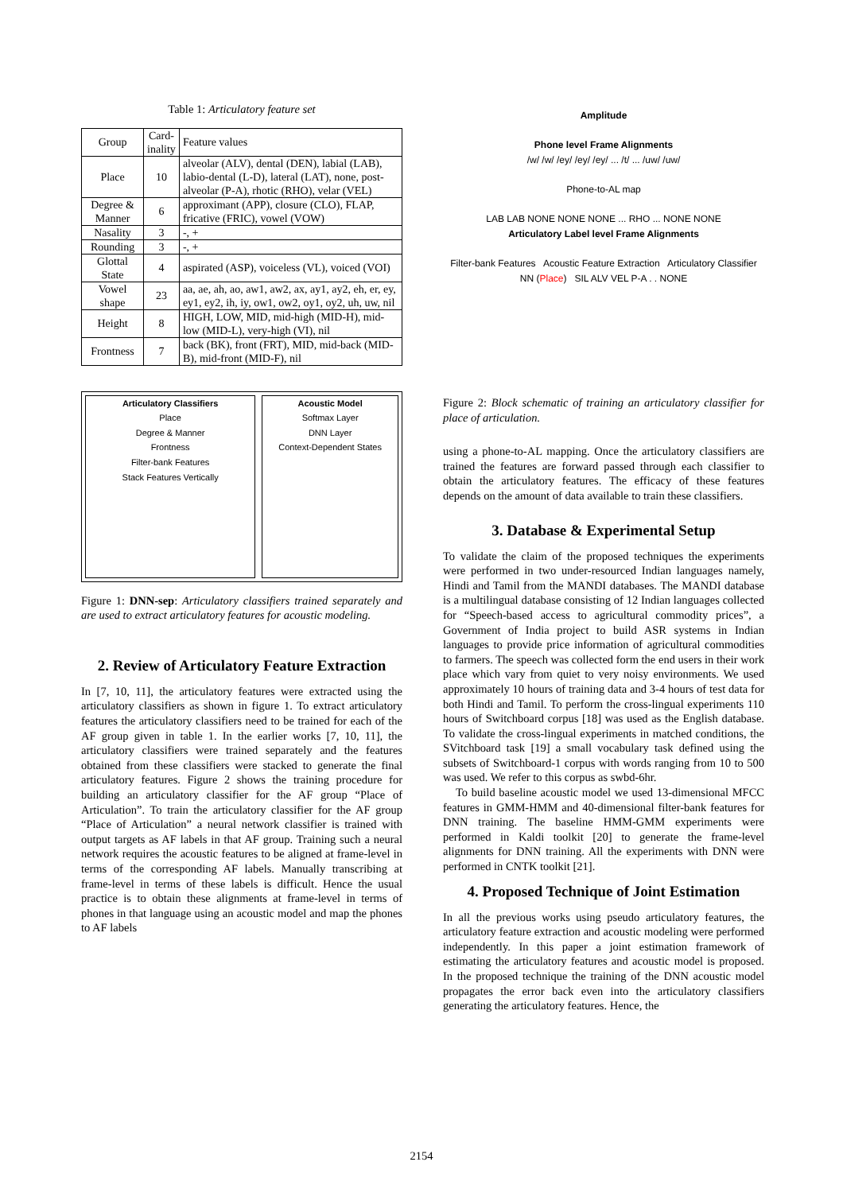Table 1: Articulatory feature set
| Group | Card- inality | Feature values |
| --- | --- | --- |
| Place | 10 | alveolar (ALV), dental (DEN), labial (LAB), labio-dental (L-D), lateral (LAT), none, post-alveolar (P-A), rhotic (RHO), velar (VEL) |
| Degree & Manner | 6 | approximant (APP), closure (CLO), FLAP, fricative (FRIC), vowel (VOW) |
| Nasality | 3 | -, + |
| Rounding | 3 | -, + |
| Glottal State | 4 | aspirated (ASP), voiceless (VL), voiced (VOI) |
| Vowel shape | 23 | aa, ae, ah, ao, aw1, aw2, ax, ay1, ay2, eh, er, ey, ey1, ey2, ih, iy, ow1, ow2, oy1, oy2, uh, uw, nil |
| Height | 8 | HIGH, LOW, MID, mid-high (MID-H), mid-low (MID-L), very-high (VI), nil |
| Frontness | 7 | back (BK), front (FRT), MID, mid-back (MID-B), mid-front (MID-F), nil |
Articulatory Classifiers
Place
Degree & Manner
Frontness
Filter-bank Features
Stack Features Vertically
Acoustic Model
Softmax Layer
DNN Layer
Context-Dependent States
Figure 1: DNN-sep: Articulatory classifiers trained separately and are used to extract articulatory features for acoustic modeling.
2. Review of Articulatory Feature Extraction
In [7, 10, 11], the articulatory features were extracted using the articulatory classifiers as shown in figure 1. To extract articulatory features the articulatory classifiers need to be trained for each of the AF group given in table 1. In the earlier works [7, 10, 11], the articulatory classifiers were trained separately and the features obtained from these classifiers were stacked to generate the final articulatory features. Figure 2 shows the training procedure for building an articulatory classifier for the AF group “Place of Articulation”. To train the articulatory classifier for the AF group “Place of Articulation” a neural network classifier is trained with output targets as AF labels in that AF group. Training such a neural network requires the acoustic features to be aligned at frame-level in terms of the corresponding AF labels. Manually transcribing at frame-level in terms of these labels is difficult. Hence the usual practice is to obtain these alignments at frame-level in terms of phones in that language using an acoustic model and map the phones to AF labels
Amplitude
Phone level Frame Alignments
/w/ /w/ /ey/ /ey/ /ey/ ... /t/ ... /uw/ /uw/
Phone-to-AL map
LAB LAB NONE NONE NONE ... RHO ... NONE NONE
Articulatory Label level Frame Alignments
Filter-bank Features Acoustic Feature Extraction Articulatory Classifier NN (Place) SIL ALV VEL P-A . . NONE
Figure 2: Block schematic of training an articulatory classifier for place of articulation.
using a phone-to-AL mapping. Once the articulatory classifiers are trained the features are forward passed through each classifier to obtain the articulatory features. The efficacy of these features depends on the amount of data available to train these classifiers.
3. Database & Experimental Setup
To validate the claim of the proposed techniques the experiments were performed in two under-resourced Indian languages namely, Hindi and Tamil from the MANDI databases. The MANDI database is a multilingual database consisting of 12 Indian languages collected for “Speech-based access to agricultural commodity prices”, a Government of India project to build ASR systems in Indian languages to provide price information of agricultural commodities to farmers. The speech was collected form the end users in their work place which vary from quiet to very noisy environments. We used approximately 10 hours of training data and 3-4 hours of test data for both Hindi and Tamil. To perform the cross-lingual experiments 110 hours of Switchboard corpus [18] was used as the English database. To validate the cross-lingual experiments in matched conditions, the SVitchboard task [19] a small vocabulary task defined using the subsets of Switchboard-1 corpus with words ranging from 10 to 500 was used. We refer to this corpus as swbd-6hr.
To build baseline acoustic model we used 13-dimensional MFCC features in GMM-HMM and 40-dimensional filter-bank features for DNN training. The baseline HMM-GMM experiments were performed in Kaldi toolkit [20] to generate the frame-level alignments for DNN training. All the experiments with DNN were performed in CNTK toolkit [21].
4. Proposed Technique of Joint Estimation
In all the previous works using pseudo articulatory features, the articulatory feature extraction and acoustic modeling were performed independently. In this paper a joint estimation framework of estimating the articulatory features and acoustic model is proposed. In the proposed technique the training of the DNN acoustic model propagates the error back even into the articulatory classifiers generating the articulatory features. Hence, the
2154